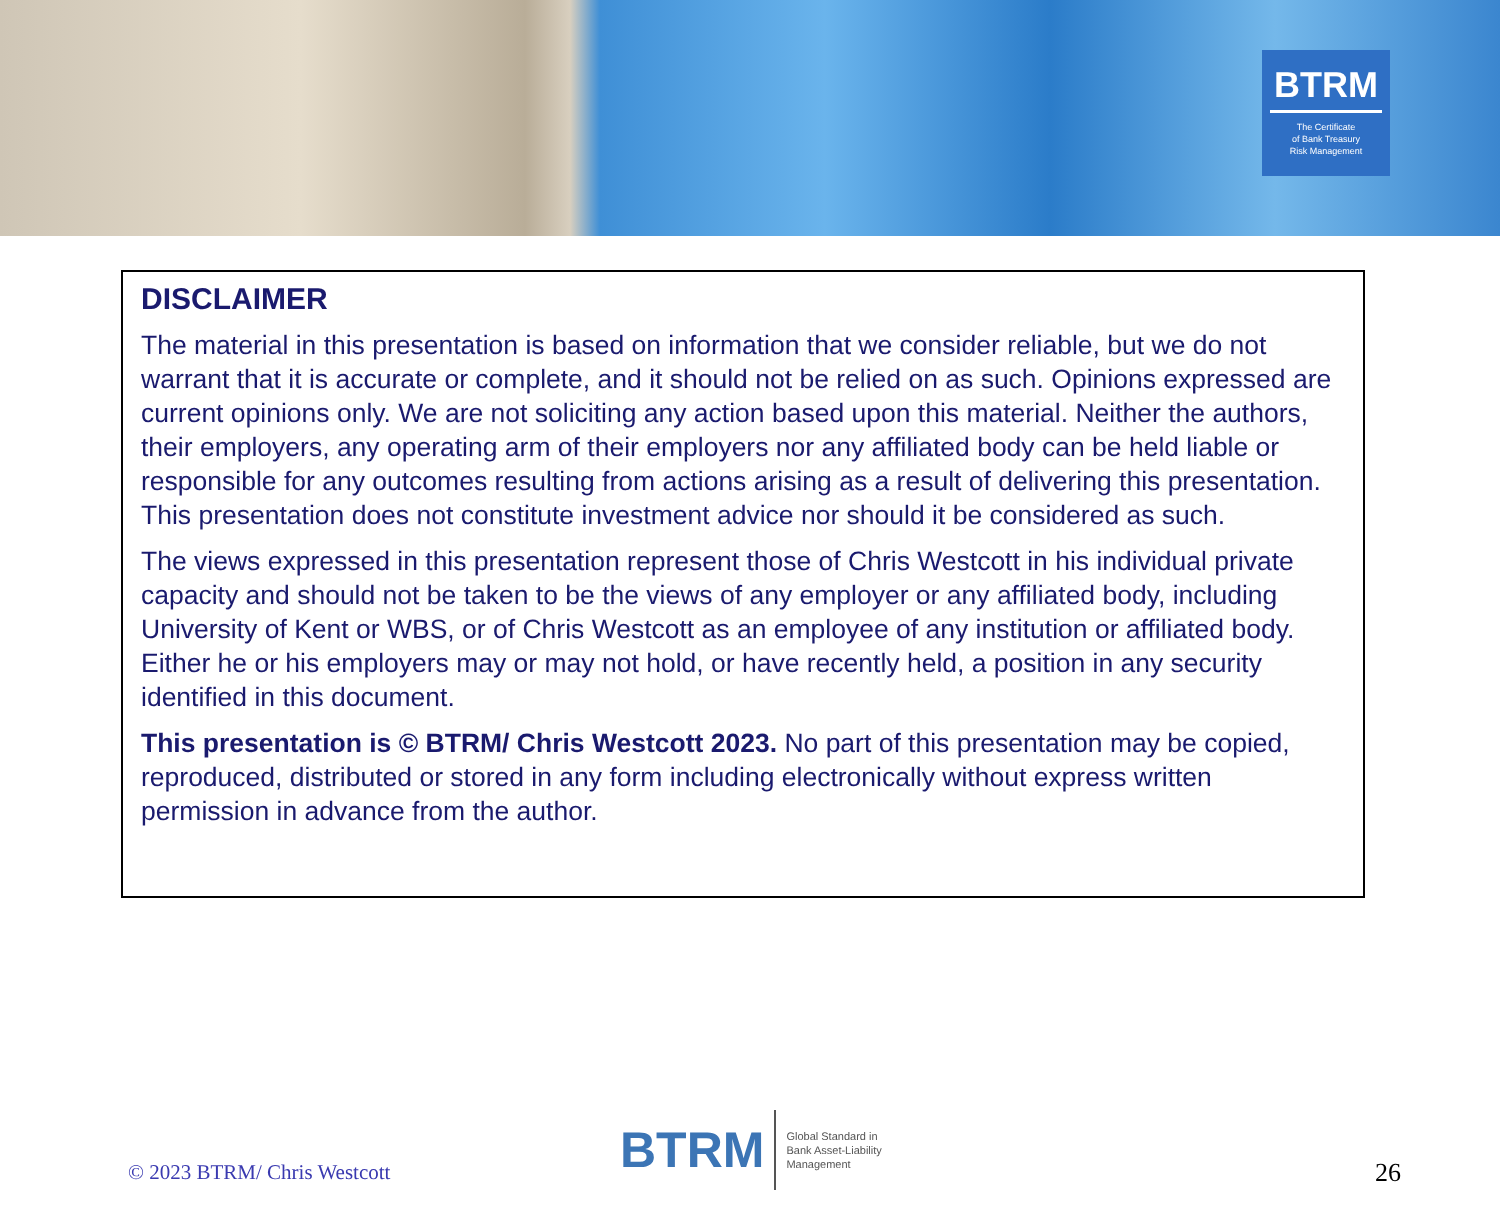BTRM
The Certificate
of Bank Treasury
Risk Management
DISCLAIMER
The material in this presentation is based on information that we consider reliable, but we do not warrant that it is accurate or complete, and it should not be relied on as such. Opinions expressed are current opinions only. We are not soliciting any action based upon this material. Neither the authors, their employers, any operating arm of their employers nor any affiliated body can be held liable or responsible for any outcomes resulting from actions arising as a result of delivering this presentation. This presentation does not constitute investment advice nor should it be considered as such.
The views expressed in this presentation represent those of Chris Westcott in his individual private capacity and should not be taken to be the views of any employer or any affiliated body, including University of Kent or WBS, or of Chris Westcott as an employee of any institution or affiliated body. Either he or his employers may or may not hold, or have recently held, a position in any security identified in this document.
This presentation is © BTRM/ Chris Westcott 2023. No part of this presentation may be copied, reproduced, distributed or stored in any form including electronically without express written permission in advance from the author.
© 2023 BTRM/ Chris Westcott
BTRM Global Standard in
Bank Asset-Liability
Management
26